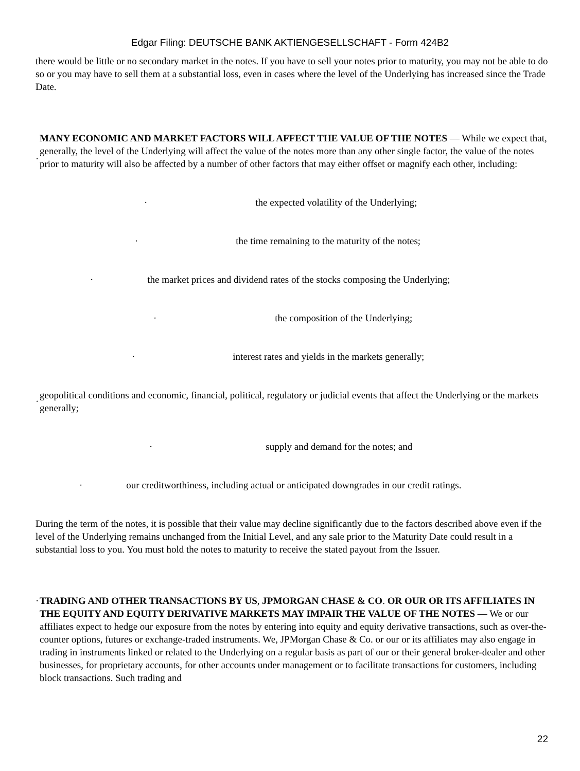Edgar Filing: DEUTSCHE BANK AKTIENGESELLSCHAFT - Form 424B2
there would be little or no secondary market in the notes. If you have to sell your notes prior to maturity, you may not be able to do so or you may have to sell them at a substantial loss, even in cases where the level of the Underlying has increased since the Trade Date.
·
MANY ECONOMIC AND MARKET FACTORS WILL AFFECT THE VALUE OF THE NOTES — While we expect that, generally, the level of the Underlying will affect the value of the notes more than any other single factor, the value of the notes prior to maturity will also be affected by a number of other factors that may either offset or magnify each other, including:
· the expected volatility of the Underlying;
· the time remaining to the maturity of the notes;
· the market prices and dividend rates of the stocks composing the Underlying;
· the composition of the Underlying;
· interest rates and yields in the markets generally;
·
geopolitical conditions and economic, financial, political, regulatory or judicial events that affect the Underlying or the markets generally;
· supply and demand for the notes; and
· our creditworthiness, including actual or anticipated downgrades in our credit ratings.
During the term of the notes, it is possible that their value may decline significantly due to the factors described above even if the level of the Underlying remains unchanged from the Initial Level, and any sale prior to the Maturity Date could result in a substantial loss to you. You must hold the notes to maturity to receive the stated payout from the Issuer.
·
TRADING AND OTHER TRANSACTIONS BY US, JPMORGAN CHASE & CO. OR OUR OR ITS AFFILIATES IN THE EQUITY AND EQUITY DERIVATIVE MARKETS MAY IMPAIR THE VALUE OF THE NOTES — We or our affiliates expect to hedge our exposure from the notes by entering into equity and equity derivative transactions, such as over-the-counter options, futures or exchange-traded instruments. We, JPMorgan Chase & Co. or our or its affiliates may also engage in trading in instruments linked or related to the Underlying on a regular basis as part of our or their general broker-dealer and other businesses, for proprietary accounts, for other accounts under management or to facilitate transactions for customers, including block transactions. Such trading and
22